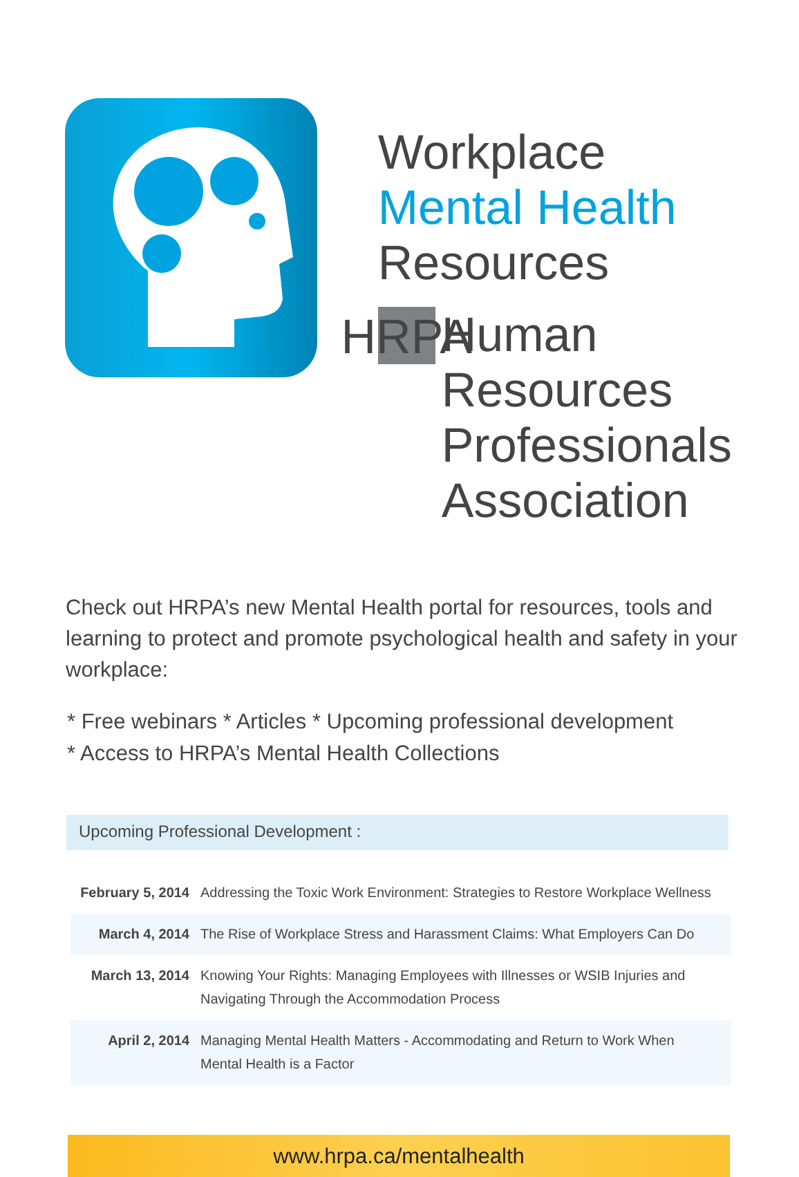Workplace
Mental Health
Resources
HRPA
Human Resources
Professionals
Association
Check out HRPA’s new Mental Health portal for resources, tools and learning to protect and promote psychological health and safety in your workplace:
* Free webinars * Articles * Upcoming professional development
* Access to HRPA’s Mental Health Collections
Upcoming Professional Development :
| February 5, 2014 | Addressing the Toxic Work Environment: Strategies to Restore Workplace Wellness |
| March 4, 2014 | The Rise of Workplace Stress and Harassment Claims: What Employers Can Do |
| March 13, 2014 | Knowing Your Rights: Managing Employees with Illnesses or WSIB Injuries and Navigating Through the Accommodation Process |
| April 2, 2014 | Managing Mental Health Matters - Accommodating and Return to Work When Mental Health is a Factor |
www.hrpa.ca/mentalhealth